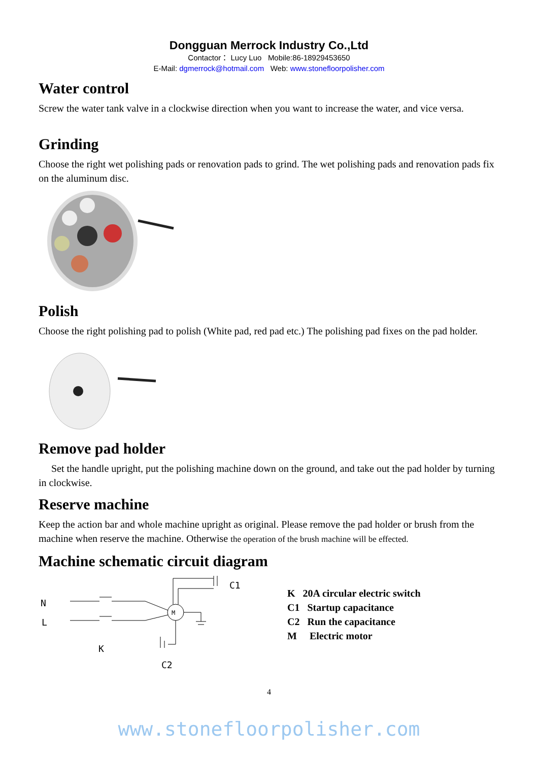Dongguan Merrock Industry Co.,Ltd
Contactor： Lucy Luo Mobile:86-18929453650
E-Mail: dgmerrock@hotmail.com Web: www.stonefloorpolisher.com
Water control
Screw the water tank valve in a clockwise direction when you want to increase the water, and vice versa.
Grinding
Choose the right wet polishing pads or renovation pads to grind. The wet polishing pads and renovation pads fix on the aluminum disc.
Polish
Choose the right polishing pad to polish (White pad, red pad etc.) The polishing pad fixes on the pad holder.
Remove pad holder
Set the handle upright, put the polishing machine down on the ground, and take out the pad holder by turning in clockwise.
Reserve machine
Keep the action bar and whole machine upright as original. Please remove the pad holder or brush from the machine when reserve the machine. Otherwise the operation of the brush machine will be effected.
Machine schematic circuit diagram
N
L
K
C1
C2
M
K 20A circular electric switch
C1 Startup capacitance
C2 Run the capacitance
M Electric motor
4
www.stonefloorpolisher.com